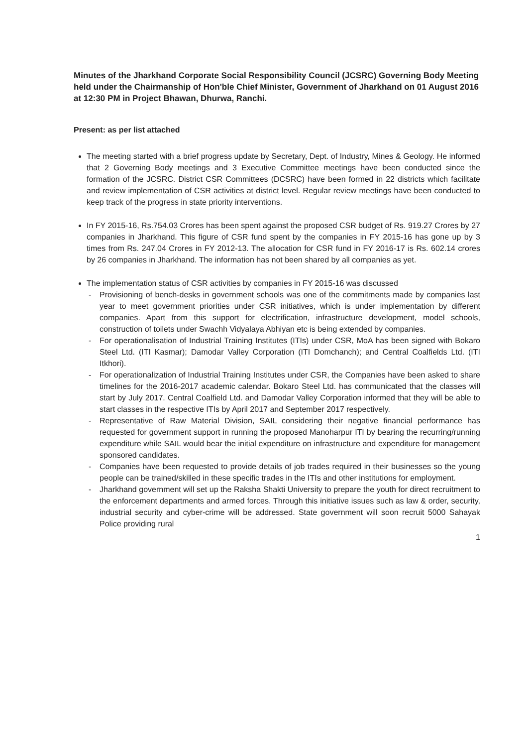Minutes of the Jharkhand Corporate Social Responsibility Council (JCSRC) Governing Body Meeting held under the Chairmanship of Hon'ble Chief Minister, Government of Jharkhand on 01 August 2016 at 12:30 PM in Project Bhawan, Dhurwa, Ranchi.
Present: as per list attached
The meeting started with a brief progress update by Secretary, Dept. of Industry, Mines & Geology. He informed that 2 Governing Body meetings and 3 Executive Committee meetings have been conducted since the formation of the JCSRC. District CSR Committees (DCSRC) have been formed in 22 districts which facilitate and review implementation of CSR activities at district level. Regular review meetings have been conducted to keep track of the progress in state priority interventions.
In FY 2015-16, Rs.754.03 Crores has been spent against the proposed CSR budget of Rs. 919.27 Crores by 27 companies in Jharkhand. This figure of CSR fund spent by the companies in FY 2015-16 has gone up by 3 times from Rs. 247.04 Crores in FY 2012-13. The allocation for CSR fund in FY 2016-17 is Rs. 602.14 crores by 26 companies in Jharkhand. The information has not been shared by all companies as yet.
The implementation status of CSR activities by companies in FY 2015-16 was discussed
- Provisioning of bench-desks in government schools was one of the commitments made by companies last year to meet government priorities under CSR initiatives, which is under implementation by different companies. Apart from this support for electrification, infrastructure development, model schools, construction of toilets under Swachh Vidyalaya Abhiyan etc is being extended by companies.
- For operationalisation of Industrial Training Institutes (ITIs) under CSR, MoA has been signed with Bokaro Steel Ltd. (ITI Kasmar); Damodar Valley Corporation (ITI Domchanch); and Central Coalfields Ltd. (ITI Itkhori).
- For operationalization of Industrial Training Institutes under CSR, the Companies have been asked to share timelines for the 2016-2017 academic calendar. Bokaro Steel Ltd. has communicated that the classes will start by July 2017. Central Coalfield Ltd. and Damodar Valley Corporation informed that they will be able to start classes in the respective ITIs by April 2017 and September 2017 respectively.
- Representative of Raw Material Division, SAIL considering their negative financial performance has requested for government support in running the proposed Manoharpur ITI by bearing the recurring/running expenditure while SAIL would bear the initial expenditure on infrastructure and expenditure for management sponsored candidates.
- Companies have been requested to provide details of job trades required in their businesses so the young people can be trained/skilled in these specific trades in the ITIs and other institutions for employment.
- Jharkhand government will set up the Raksha Shakti University to prepare the youth for direct recruitment to the enforcement departments and armed forces. Through this initiative issues such as law & order, security, industrial security and cyber-crime will be addressed. State government will soon recruit 5000 Sahayak Police providing rural
1